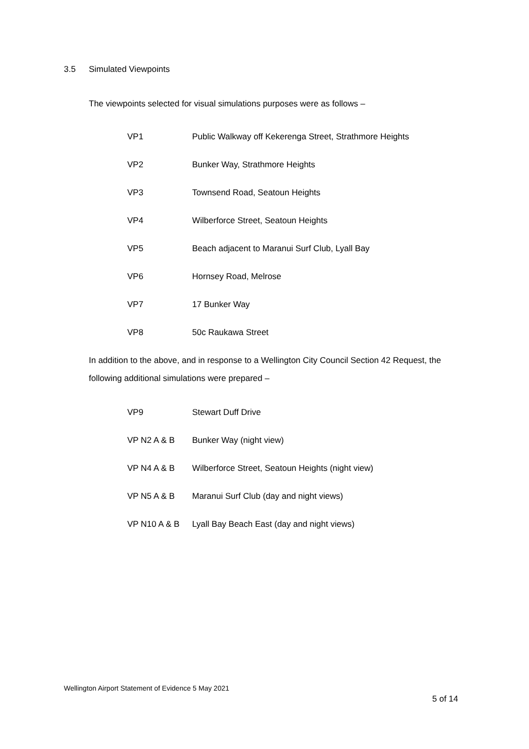3.5 Simulated Viewpoints
The viewpoints selected for visual simulations purposes were as follows –
| VP1 | Public Walkway off Kekerenga Street, Strathmore Heights |
| VP2 | Bunker Way, Strathmore Heights |
| VP3 | Townsend Road, Seatoun Heights |
| VP4 | Wilberforce Street, Seatoun Heights |
| VP5 | Beach adjacent to Maranui Surf Club, Lyall Bay |
| VP6 | Hornsey Road, Melrose |
| VP7 | 17 Bunker Way |
| VP8 | 50c Raukawa Street |
In addition to the above, and in response to a Wellington City Council Section 42 Request, the following additional simulations were prepared –
| VP9 | Stewart Duff Drive |
| VP N2 A & B | Bunker Way (night view) |
| VP N4 A & B | Wilberforce Street, Seatoun Heights (night view) |
| VP N5 A & B | Maranui Surf Club (day and night views) |
| VP N10 A & B | Lyall Bay Beach East (day and night views) |
Wellington Airport Statement of Evidence 5 May 2021
5 of 14